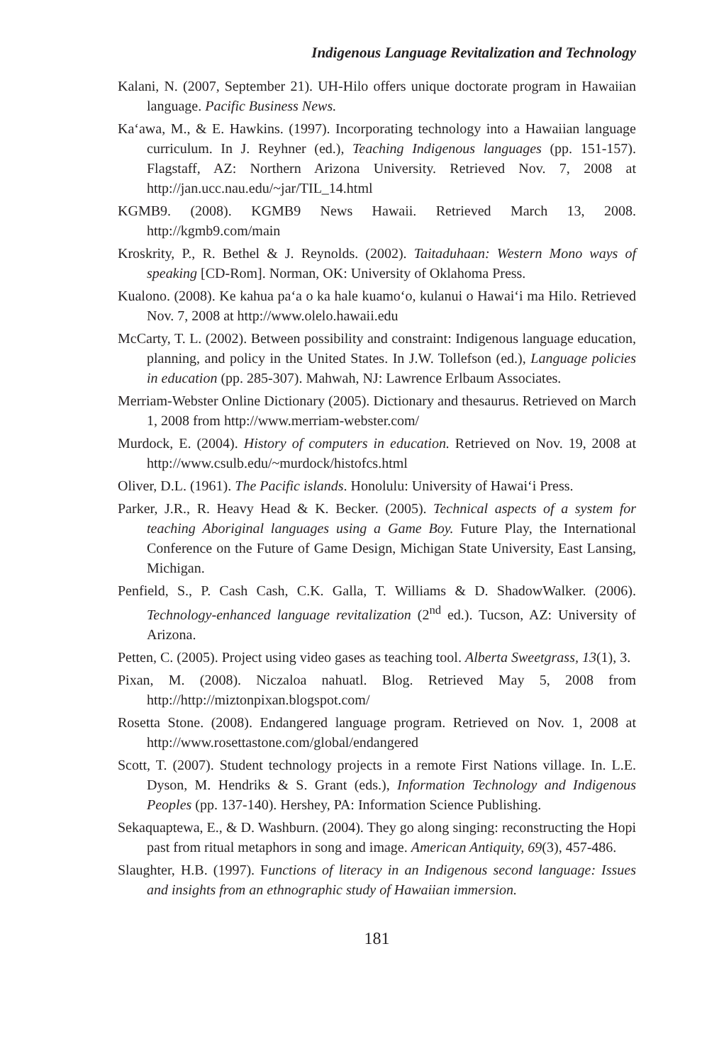Indigenous Language Revitalization and Technology
Kalani, N. (2007, September 21). UH-Hilo offers unique doctorate program in Hawaiian language. Pacific Business News.
Ka‘awa, M., & E. Hawkins. (1997). Incorporating technology into a Hawaiian language curriculum. In J. Reyhner (ed.), Teaching Indigenous languages (pp. 151-157). Flagstaff, AZ: Northern Arizona University. Retrieved Nov. 7, 2008 at http://jan.ucc.nau.edu/~jar/TIL_14.html
KGMB9. (2008). KGMB9 News Hawaii. Retrieved March 13, 2008. http://kgmb9.com/main
Kroskrity, P., R. Bethel & J. Reynolds. (2002). Taitaduhaan: Western Mono ways of speaking [CD-Rom]. Norman, OK: University of Oklahoma Press.
Kualono. (2008). Ke kahua pa‘a o ka hale kuamo‘o, kulanui o Hawai‘i ma Hilo. Retrieved Nov. 7, 2008 at http://www.olelo.hawaii.edu
McCarty, T. L. (2002). Between possibility and constraint: Indigenous language education, planning, and policy in the United States. In J.W. Tollefson (ed.), Language policies in education (pp. 285-307). Mahwah, NJ: Lawrence Erlbaum Associates.
Merriam-Webster Online Dictionary (2005). Dictionary and thesaurus. Retrieved on March 1, 2008 from http://www.merriam-webster.com/
Murdock, E. (2004). History of computers in education. Retrieved on Nov. 19, 2008 at http://www.csulb.edu/~murdock/histofcs.html
Oliver, D.L. (1961). The Pacific islands. Honolulu: University of Hawai‘i Press.
Parker, J.R., R. Heavy Head & K. Becker. (2005). Technical aspects of a system for teaching Aboriginal languages using a Game Boy. Future Play, the International Conference on the Future of Game Design, Michigan State University, East Lansing, Michigan.
Penfield, S., P. Cash Cash, C.K. Galla, T. Williams & D. ShadowWalker. (2006). Technology-enhanced language revitalization (2<sup>nd</sup> ed.). Tucson, AZ: University of Arizona.
Petten, C. (2005). Project using video gases as teaching tool. Alberta Sweetgrass, 13(1), 3.
Pixan, M. (2008). Niczaloa nahuatl. Blog. Retrieved May 5, 2008 from http://http://miztonpixan.blogspot.com/
Rosetta Stone. (2008). Endangered language program. Retrieved on Nov. 1, 2008 at http://www.rosettastone.com/global/endangered
Scott, T. (2007). Student technology projects in a remote First Nations village. In. L.E. Dyson, M. Hendriks & S. Grant (eds.), Information Technology and Indigenous Peoples (pp. 137-140). Hershey, PA: Information Science Publishing.
Sekaquaptewa, E., & D. Washburn. (2004). They go along singing: reconstructing the Hopi past from ritual metaphors in song and image. American Antiquity, 69(3), 457-486.
Slaughter, H.B. (1997). Functions of literacy in an Indigenous second language: Issues and insights from an ethnographic study of Hawaiian immersion.
181